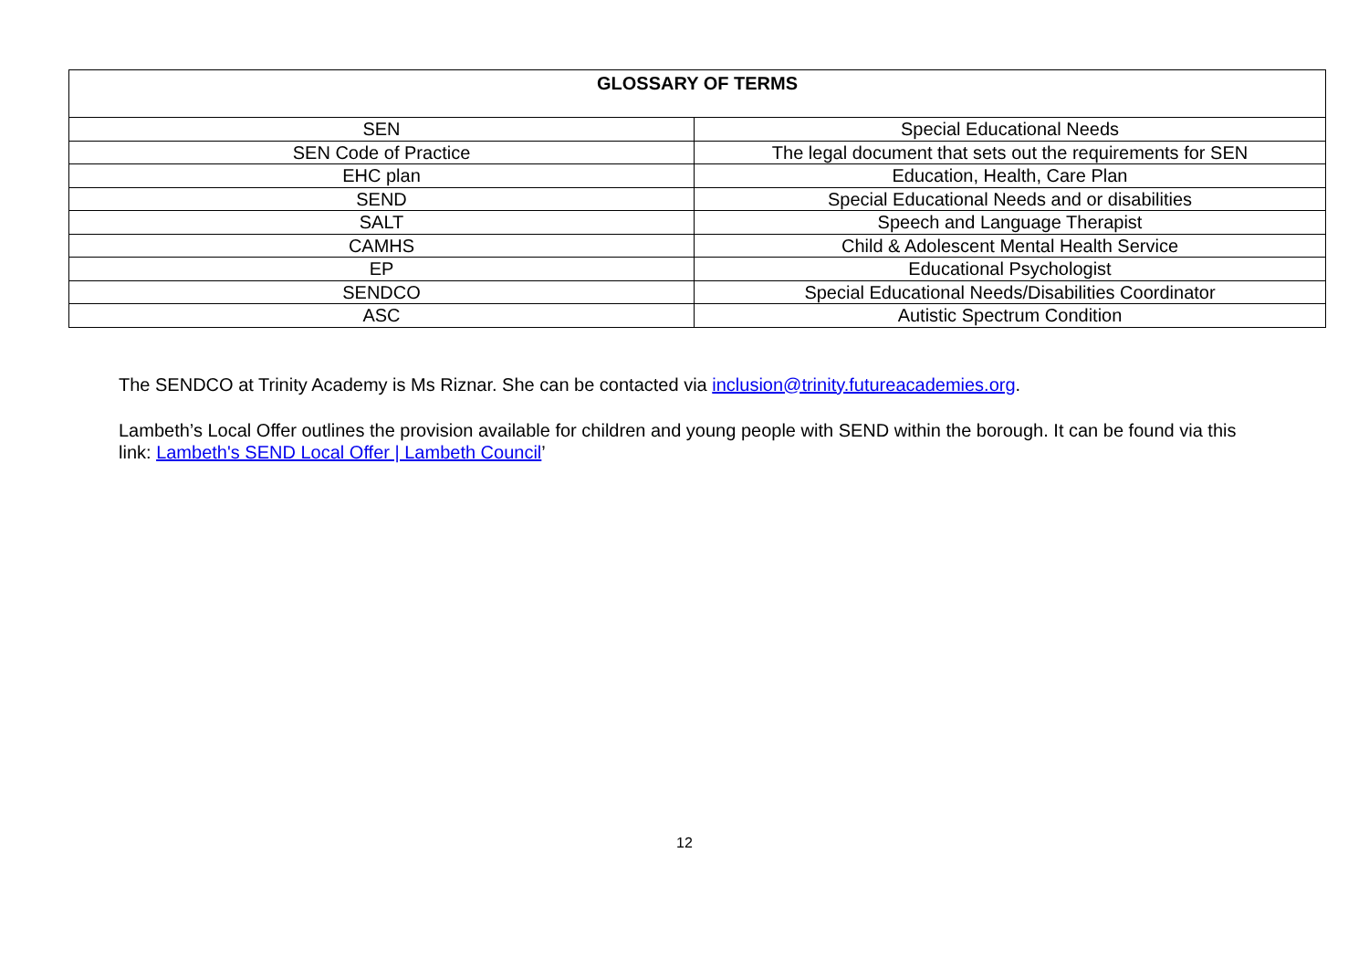| GLOSSARY OF TERMS | |
| --- | --- |
| SEN | Special Educational Needs |
| SEN Code of Practice | The legal document that sets out the requirements for SEN |
| EHC plan | Education, Health, Care Plan |
| SEND | Special Educational Needs and or disabilities |
| SALT | Speech and Language Therapist |
| CAMHS | Child & Adolescent Mental Health Service |
| EP | Educational Psychologist |
| SENDCO | Special Educational Needs/Disabilities Coordinator |
| ASC | Autistic Spectrum Condition |
The SENDCO at Trinity Academy is Ms Riznar. She can be contacted via inclusion@trinity.futureacademies.org.
Lambeth’s Local Offer outlines the provision available for children and young people with SEND within the borough. It can be found via this link: Lambeth's SEND Local Offer | Lambeth Council’
12